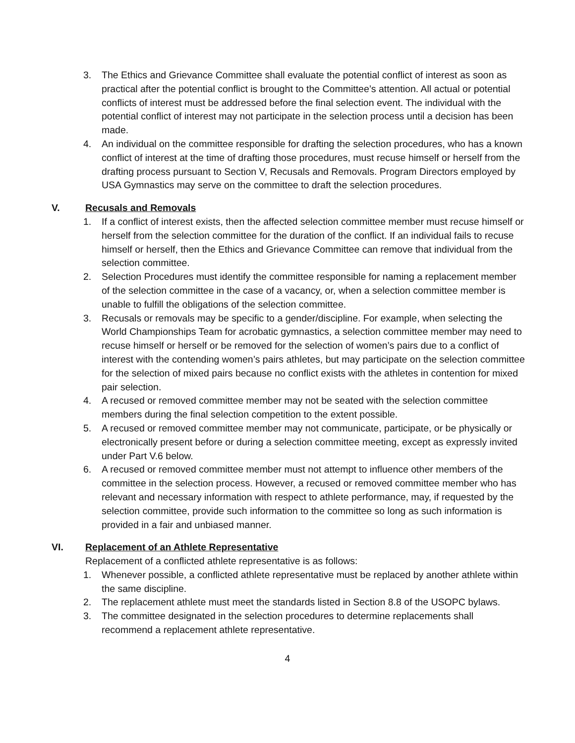3. The Ethics and Grievance Committee shall evaluate the potential conflict of interest as soon as practical after the potential conflict is brought to the Committee’s attention. All actual or potential conflicts of interest must be addressed before the final selection event. The individual with the potential conflict of interest may not participate in the selection process until a decision has been made.
4. An individual on the committee responsible for drafting the selection procedures, who has a known conflict of interest at the time of drafting those procedures, must recuse himself or herself from the drafting process pursuant to Section V, Recusals and Removals. Program Directors employed by USA Gymnastics may serve on the committee to draft the selection procedures.
V. Recusals and Removals
1. If a conflict of interest exists, then the affected selection committee member must recuse himself or herself from the selection committee for the duration of the conflict. If an individual fails to recuse himself or herself, then the Ethics and Grievance Committee can remove that individual from the selection committee.
2. Selection Procedures must identify the committee responsible for naming a replacement member of the selection committee in the case of a vacancy, or, when a selection committee member is unable to fulfill the obligations of the selection committee.
3. Recusals or removals may be specific to a gender/discipline. For example, when selecting the World Championships Team for acrobatic gymnastics, a selection committee member may need to recuse himself or herself or be removed for the selection of women’s pairs due to a conflict of interest with the contending women’s pairs athletes, but may participate on the selection committee for the selection of mixed pairs because no conflict exists with the athletes in contention for mixed pair selection.
4. A recused or removed committee member may not be seated with the selection committee members during the final selection competition to the extent possible.
5. A recused or removed committee member may not communicate, participate, or be physically or electronically present before or during a selection committee meeting, except as expressly invited under Part V.6 below.
6. A recused or removed committee member must not attempt to influence other members of the committee in the selection process. However, a recused or removed committee member who has relevant and necessary information with respect to athlete performance, may, if requested by the selection committee, provide such information to the committee so long as such information is provided in a fair and unbiased manner.
VI. Replacement of an Athlete Representative
Replacement of a conflicted athlete representative is as follows:
1. Whenever possible, a conflicted athlete representative must be replaced by another athlete within the same discipline.
2. The replacement athlete must meet the standards listed in Section 8.8 of the USOPC bylaws.
3. The committee designated in the selection procedures to determine replacements shall recommend a replacement athlete representative.
4